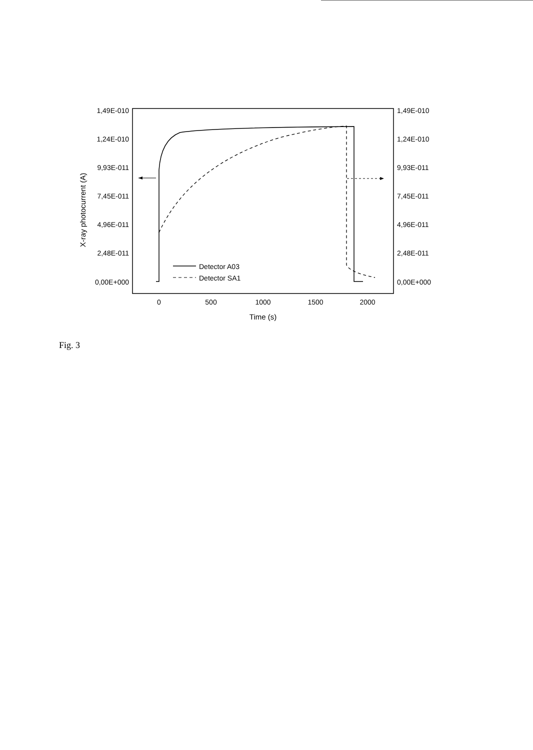1,49E-010
1,24E-010
9,93E-011
7,45E-011
4,96E-011
2,48E-011
0,00E+000
1,49E-010
1,24E-010
9,93E-011
7,45E-011
4,96E-011
2,48E-011
0,00E+000
0
500
1000
1500
2000
Time (s)
X-ray photocurrent (A)
Detector A03
Detector SA1
Fig. 3